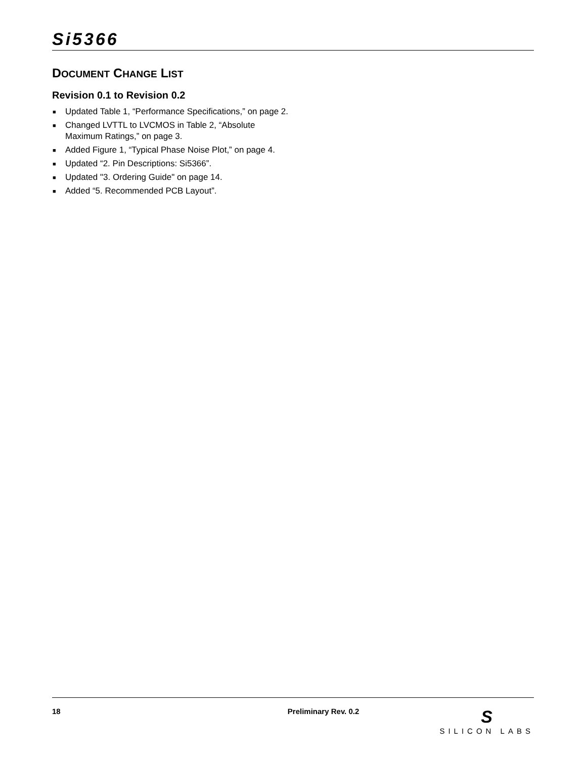Si5366
DOCUMENT CHANGE LIST
Revision 0.1 to Revision 0.2
■ Updated Table 1, “Performance Specifications,” on page 2.
■ Changed LVTTL to LVCMOS in Table 2, “Absolute Maximum Ratings,” on page 3.
■ Added Figure 1, “Typical Phase Noise Plot,” on page 4.
■ Updated “2. Pin Descriptions: Si5366”.
■ Updated "3. Ordering Guide" on page 14.
■ Added “5. Recommended PCB Layout”.
18 Preliminary Rev. 0.2
S
SILICON LABS